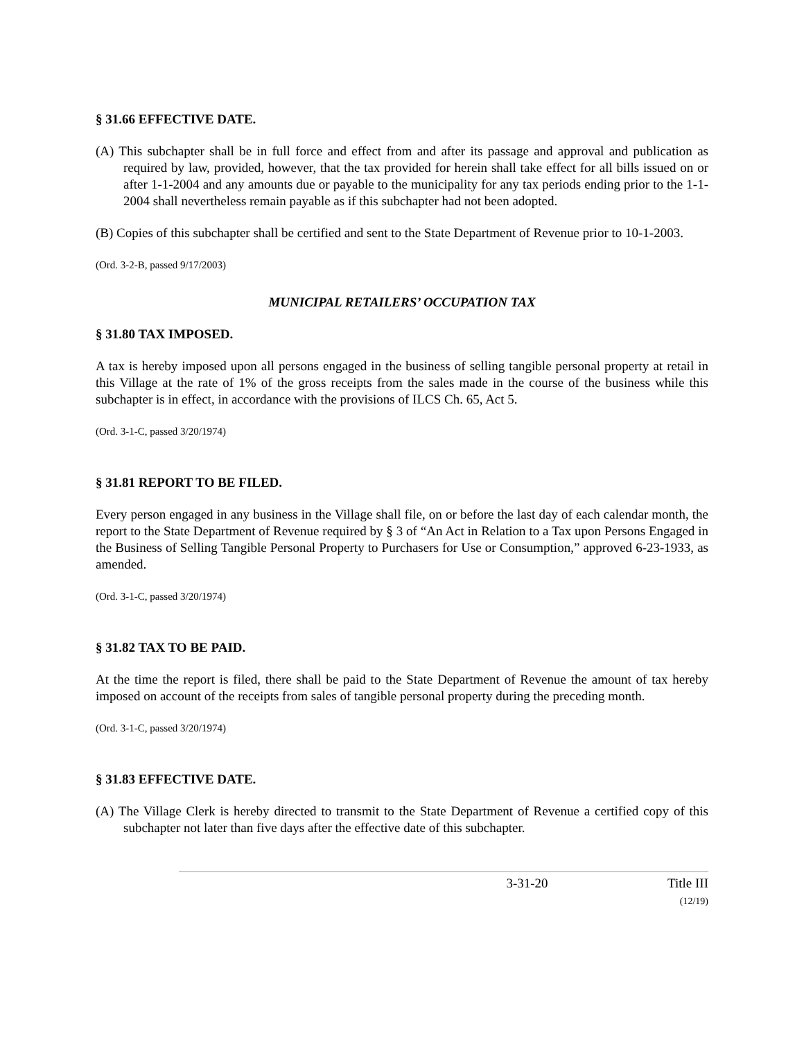§ 31.66 EFFECTIVE DATE.
(A) This subchapter shall be in full force and effect from and after its passage and approval and publication as required by law, provided, however, that the tax provided for herein shall take effect for all bills issued on or after 1-1-2004 and any amounts due or payable to the municipality for any tax periods ending prior to the 1-1-2004 shall nevertheless remain payable as if this subchapter had not been adopted.
(B) Copies of this subchapter shall be certified and sent to the State Department of Revenue prior to 10-1-2003.
(Ord. 3-2-B, passed 9/17/2003)
MUNICIPAL RETAILERS’ OCCUPATION TAX
§ 31.80 TAX IMPOSED.
A tax is hereby imposed upon all persons engaged in the business of selling tangible personal property at retail in this Village at the rate of 1% of the gross receipts from the sales made in the course of the business while this subchapter is in effect, in accordance with the provisions of ILCS Ch. 65, Act 5.
(Ord. 3-1-C, passed 3/20/1974)
§ 31.81 REPORT TO BE FILED.
Every person engaged in any business in the Village shall file, on or before the last day of each calendar month, the report to the State Department of Revenue required by § 3 of “An Act in Relation to a Tax upon Persons Engaged in the Business of Selling Tangible Personal Property to Purchasers for Use or Consumption,” approved 6-23-1933, as amended.
(Ord. 3-1-C, passed 3/20/1974)
§ 31.82 TAX TO BE PAID.
At the time the report is filed, there shall be paid to the State Department of Revenue the amount of tax hereby imposed on account of the receipts from sales of tangible personal property during the preceding month.
(Ord. 3-1-C, passed 3/20/1974)
§ 31.83 EFFECTIVE DATE.
(A) The Village Clerk is hereby directed to transmit to the State Department of Revenue a certified copy of this subchapter not later than five days after the effective date of this subchapter.
3-31-20 Title III
(12/19)